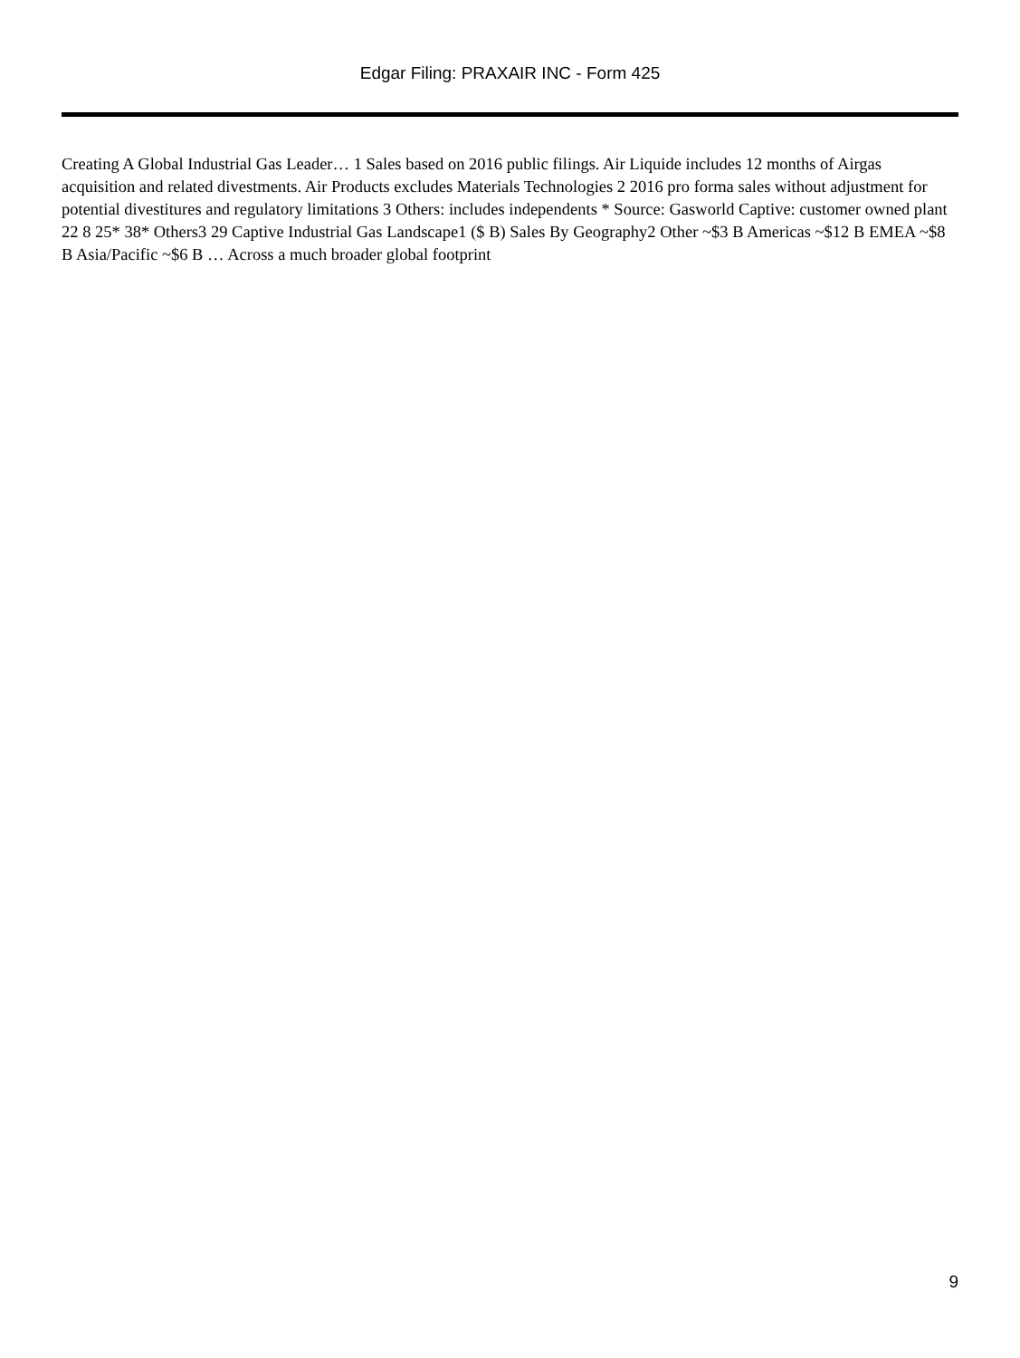Edgar Filing: PRAXAIR INC - Form 425
Creating A Global Industrial Gas Leader… 1 Sales based on 2016 public filings. Air Liquide includes 12 months of Airgas acquisition and related divestments. Air Products excludes Materials Technologies 2 2016 pro forma sales without adjustment for potential divestitures and regulatory limitations 3 Others: includes independents * Source: Gasworld Captive: customer owned plant 22 8 25* 38* Others3 29 Captive Industrial Gas Landscape1 ($ B) Sales By Geography2 Other ~$3 B Americas ~$12 B EMEA ~$8 B Asia/Pacific ~$6 B … Across a much broader global footprint
9